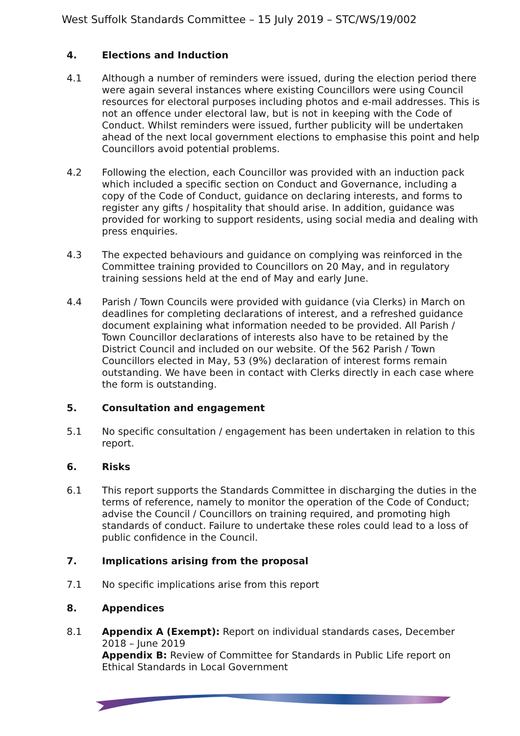West Suffolk Standards Committee – 15 July 2019 – STC/WS/19/002
4. Elections and Induction
4.1 Although a number of reminders were issued, during the election period there were again several instances where existing Councillors were using Council resources for electoral purposes including photos and e-mail addresses. This is not an offence under electoral law, but is not in keeping with the Code of Conduct. Whilst reminders were issued, further publicity will be undertaken ahead of the next local government elections to emphasise this point and help Councillors avoid potential problems.
4.2 Following the election, each Councillor was provided with an induction pack which included a specific section on Conduct and Governance, including a copy of the Code of Conduct, guidance on declaring interests, and forms to register any gifts / hospitality that should arise. In addition, guidance was provided for working to support residents, using social media and dealing with press enquiries.
4.3 The expected behaviours and guidance on complying was reinforced in the Committee training provided to Councillors on 20 May, and in regulatory training sessions held at the end of May and early June.
4.4 Parish / Town Councils were provided with guidance (via Clerks) in March on deadlines for completing declarations of interest, and a refreshed guidance document explaining what information needed to be provided. All Parish / Town Councillor declarations of interests also have to be retained by the District Council and included on our website. Of the 562 Parish / Town Councillors elected in May, 53 (9%) declaration of interest forms remain outstanding. We have been in contact with Clerks directly in each case where the form is outstanding.
5. Consultation and engagement
5.1 No specific consultation / engagement has been undertaken in relation to this report.
6. Risks
6.1 This report supports the Standards Committee in discharging the duties in the terms of reference, namely to monitor the operation of the Code of Conduct; advise the Council / Councillors on training required, and promoting high standards of conduct. Failure to undertake these roles could lead to a loss of public confidence in the Council.
7. Implications arising from the proposal
7.1 No specific implications arise from this report
8. Appendices
8.1 Appendix A (Exempt): Report on individual standards cases, December 2018 – June 2019
Appendix B: Review of Committee for Standards in Public Life report on Ethical Standards in Local Government